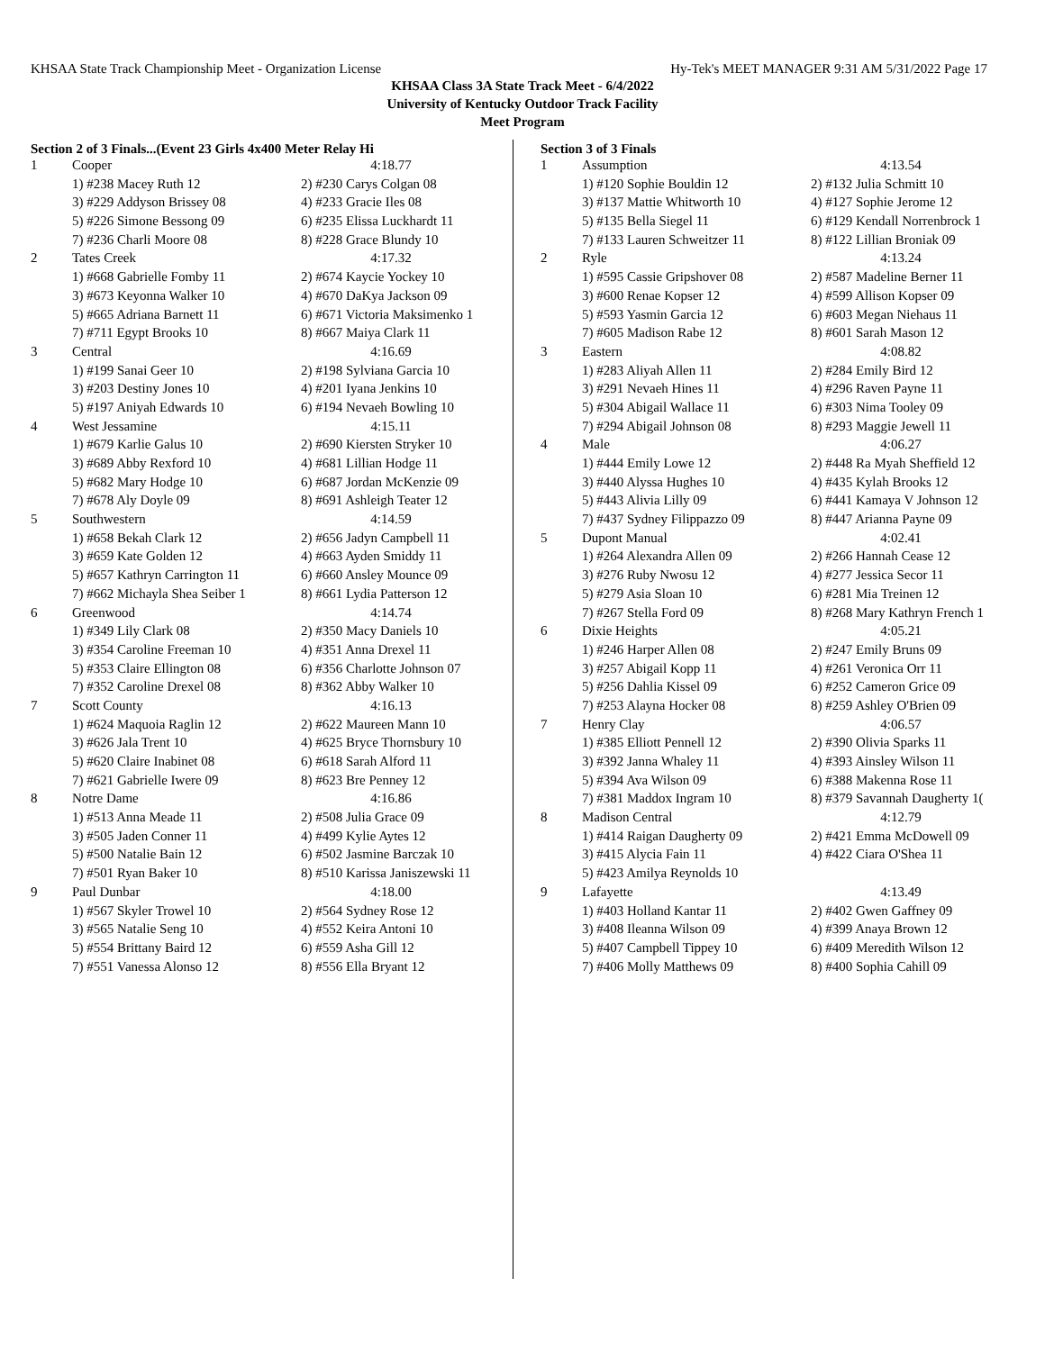KHSAA State Track Championship Meet - Organization License Hy-Tek's MEET MANAGER 9:31 AM 5/31/2022 Page 17
KHSAA Class 3A State Track Meet - 6/4/2022
University of Kentucky Outdoor Track Facility
Meet Program
Section 2 of 3 Finals...(Event 23 Girls 4x400 Meter Relay Hi
| 1 | Cooper | 4:18.77 |
| | 1) #238 Macey Ruth 12 | 2) #230 Carys Colgan 08 |
| | 3) #229 Addyson Brissey 08 | 4) #233 Gracie Iles 08 |
| | 5) #226 Simone Bessong 09 | 6) #235 Elissa Luckhardt 11 |
| | 7) #236 Charli Moore 08 | 8) #228 Grace Blundy 10 |
| 2 | Tates Creek | 4:17.32 |
| | 1) #668 Gabrielle Fomby 11 | 2) #674 Kaycie Yockey 10 |
| | 3) #673 Keyonna Walker 10 | 4) #670 DaKya Jackson 09 |
| | 5) #665 Adriana Barnett 11 | 6) #671 Victoria Maksimenko 1 |
| | 7) #711 Egypt Brooks 10 | 8) #667 Maiya Clark 11 |
| 3 | Central | 4:16.69 |
| | 1) #199 Sanai Geer 10 | 2) #198 Sylviana Garcia 10 |
| | 3) #203 Destiny Jones 10 | 4) #201 Iyana Jenkins 10 |
| | 5) #197 Aniyah Edwards 10 | 6) #194 Nevaeh Bowling 10 |
| 4 | West Jessamine | 4:15.11 |
| | 1) #679 Karlie Galus 10 | 2) #690 Kiersten Stryker 10 |
| | 3) #689 Abby Rexford 10 | 4) #681 Lillian Hodge 11 |
| | 5) #682 Mary Hodge 10 | 6) #687 Jordan McKenzie 09 |
| | 7) #678 Aly Doyle 09 | 8) #691 Ashleigh Teater 12 |
| 5 | Southwestern | 4:14.59 |
| | 1) #658 Bekah Clark 12 | 2) #656 Jadyn Campbell 11 |
| | 3) #659 Kate Golden 12 | 4) #663 Ayden Smiddy 11 |
| | 5) #657 Kathryn Carrington 11 | 6) #660 Ansley Mounce 09 |
| | 7) #662 Michayla Shea Seiber 1 | 8) #661 Lydia Patterson 12 |
| 6 | Greenwood | 4:14.74 |
| | 1) #349 Lily Clark 08 | 2) #350 Macy Daniels 10 |
| | 3) #354 Caroline Freeman 10 | 4) #351 Anna Drexel 11 |
| | 5) #353 Claire Ellington 08 | 6) #356 Charlotte Johnson 07 |
| | 7) #352 Caroline Drexel 08 | 8) #362 Abby Walker 10 |
| 7 | Scott County | 4:16.13 |
| | 1) #624 Maquoia Raglin 12 | 2) #622 Maureen Mann 10 |
| | 3) #626 Jala Trent 10 | 4) #625 Bryce Thornsbury 10 |
| | 5) #620 Claire Inabinet 08 | 6) #618 Sarah Alford 11 |
| | 7) #621 Gabrielle Iwere 09 | 8) #623 Bre Penney 12 |
| 8 | Notre Dame | 4:16.86 |
| | 1) #513 Anna Meade 11 | 2) #508 Julia Grace 09 |
| | 3) #505 Jaden Conner 11 | 4) #499 Kylie Aytes 12 |
| | 5) #500 Natalie Bain 12 | 6) #502 Jasmine Barczak 10 |
| | 7) #501 Ryan Baker 10 | 8) #510 Karissa Janiszewski 11 |
| 9 | Paul Dunbar | 4:18.00 |
| | 1) #567 Skyler Trowel 10 | 2) #564 Sydney Rose 12 |
| | 3) #565 Natalie Seng 10 | 4) #552 Keira Antoni 10 |
| | 5) #554 Brittany Baird 12 | 6) #559 Asha Gill 12 |
| | 7) #551 Vanessa Alonso 12 | 8) #556 Ella Bryant 12 |
Section 3 of 3 Finals
| 1 | Assumption | 4:13.54 |
| | 1) #120 Sophie Bouldin 12 | 2) #132 Julia Schmitt 10 |
| | 3) #137 Mattie Whitworth 10 | 4) #127 Sophie Jerome 12 |
| | 5) #135 Bella Siegel 11 | 6) #129 Kendall Norrenbrock 1 |
| | 7) #133 Lauren Schweitzer 11 | 8) #122 Lillian Broniak 09 |
| 2 | Ryle | 4:13.24 |
| | 1) #595 Cassie Gripshover 08 | 2) #587 Madeline Berner 11 |
| | 3) #600 Renae Kopser 12 | 4) #599 Allison Kopser 09 |
| | 5) #593 Yasmin Garcia 12 | 6) #603 Megan Niehaus 11 |
| | 7) #605 Madison Rabe 12 | 8) #601 Sarah Mason 12 |
| 3 | Eastern | 4:08.82 |
| | 1) #283 Aliyah Allen 11 | 2) #284 Emily Bird 12 |
| | 3) #291 Nevaeh Hines 11 | 4) #296 Raven Payne 11 |
| | 5) #304 Abigail Wallace 11 | 6) #303 Nima Tooley 09 |
| | 7) #294 Abigail Johnson 08 | 8) #293 Maggie Jewell 11 |
| 4 | Male | 4:06.27 |
| | 1) #444 Emily Lowe 12 | 2) #448 Ra Myah Sheffield 12 |
| | 3) #440 Alyssa Hughes 10 | 4) #435 Kylah Brooks 12 |
| | 5) #443 Alivia Lilly 09 | 6) #441 Kamaya V Johnson 12 |
| | 7) #437 Sydney Filippazzo 09 | 8) #447 Arianna Payne 09 |
| 5 | Dupont Manual | 4:02.41 |
| | 1) #264 Alexandra Allen 09 | 2) #266 Hannah Cease 12 |
| | 3) #276 Ruby Nwosu 12 | 4) #277 Jessica Secor 11 |
| | 5) #279 Asia Sloan 10 | 6) #281 Mia Treinen 12 |
| | 7) #267 Stella Ford 09 | 8) #268 Mary Kathryn French 1 |
| 6 | Dixie Heights | 4:05.21 |
| | 1) #246 Harper Allen 08 | 2) #247 Emily Bruns 09 |
| | 3) #257 Abigail Kopp 11 | 4) #261 Veronica Orr 11 |
| | 5) #256 Dahlia Kissel 09 | 6) #252 Cameron Grice 09 |
| | 7) #253 Alayna Hocker 08 | 8) #259 Ashley O'Brien 09 |
| 7 | Henry Clay | 4:06.57 |
| | 1) #385 Elliott Pennell 12 | 2) #390 Olivia Sparks 11 |
| | 3) #392 Janna Whaley 11 | 4) #393 Ainsley Wilson 11 |
| | 5) #394 Ava Wilson 09 | 6) #388 Makenna Rose 11 |
| | 7) #381 Maddox Ingram 10 | 8) #379 Savannah Daugherty 1( |
| 8 | Madison Central | 4:12.79 |
| | 1) #414 Raigan Daugherty 09 | 2) #421 Emma McDowell 09 |
| | 3) #415 Alycia Fain 11 | 4) #422 Ciara O'Shea 11 |
| | 5) #423 Amilya Reynolds 10 | |
| 9 | Lafayette | 4:13.49 |
| | 1) #403 Holland Kantar 11 | 2) #402 Gwen Gaffney 09 |
| | 3) #408 Ileanna Wilson 09 | 4) #399 Anaya Brown 12 |
| | 5) #407 Campbell Tippey 10 | 6) #409 Meredith Wilson 12 |
| | 7) #406 Molly Matthews 09 | 8) #400 Sophia Cahill 09 |